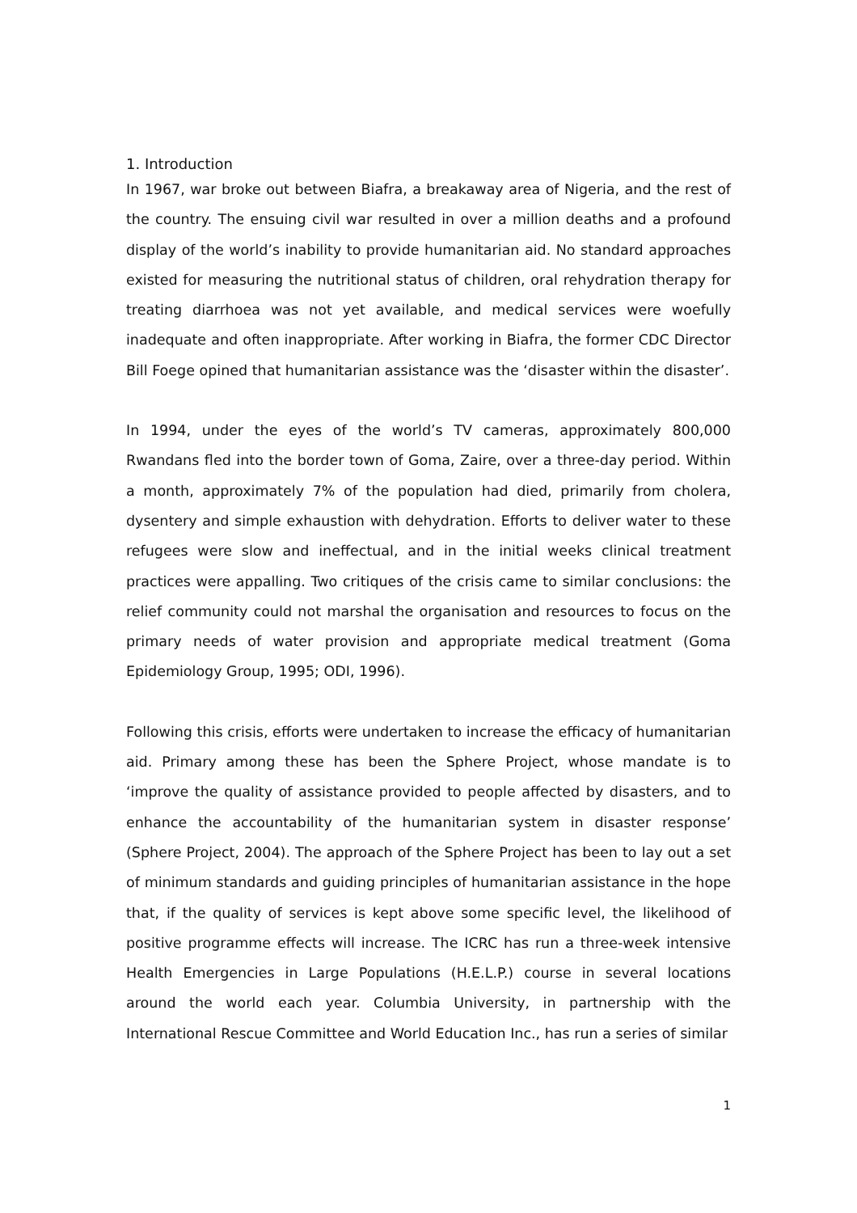1. Introduction
In 1967, war broke out between Biafra, a breakaway area of Nigeria, and the rest of the country. The ensuing civil war resulted in over a million deaths and a profound display of the world’s inability to provide humanitarian aid. No standard approaches existed for measuring the nutritional status of children, oral rehydration therapy for treating diarrhoea was not yet available, and medical services were woefully inadequate and often inappropriate. After working in Biafra, the former CDC Director Bill Foege opined that humanitarian assistance was the ‘disaster within the disaster’.
In 1994, under the eyes of the world’s TV cameras, approximately 800,000 Rwandans fled into the border town of Goma, Zaire, over a three-day period. Within a month, approximately 7% of the population had died, primarily from cholera, dysentery and simple exhaustion with dehydration. Efforts to deliver water to these refugees were slow and ineffectual, and in the initial weeks clinical treatment practices were appalling. Two critiques of the crisis came to similar conclusions: the relief community could not marshal the organisation and resources to focus on the primary needs of water provision and appropriate medical treatment (Goma Epidemiology Group, 1995; ODI, 1996).
Following this crisis, efforts were undertaken to increase the efficacy of humanitarian aid. Primary among these has been the Sphere Project, whose mandate is to ‘improve the quality of assistance provided to people affected by disasters, and to enhance the accountability of the humanitarian system in disaster response’ (Sphere Project, 2004). The approach of the Sphere Project has been to lay out a set of minimum standards and guiding principles of humanitarian assistance in the hope that, if the quality of services is kept above some specific level, the likelihood of positive programme effects will increase. The ICRC has run a three-week intensive Health Emergencies in Large Populations (H.E.L.P.) course in several locations around the world each year. Columbia University, in partnership with the International Rescue Committee and World Education Inc., has run a series of similar
1